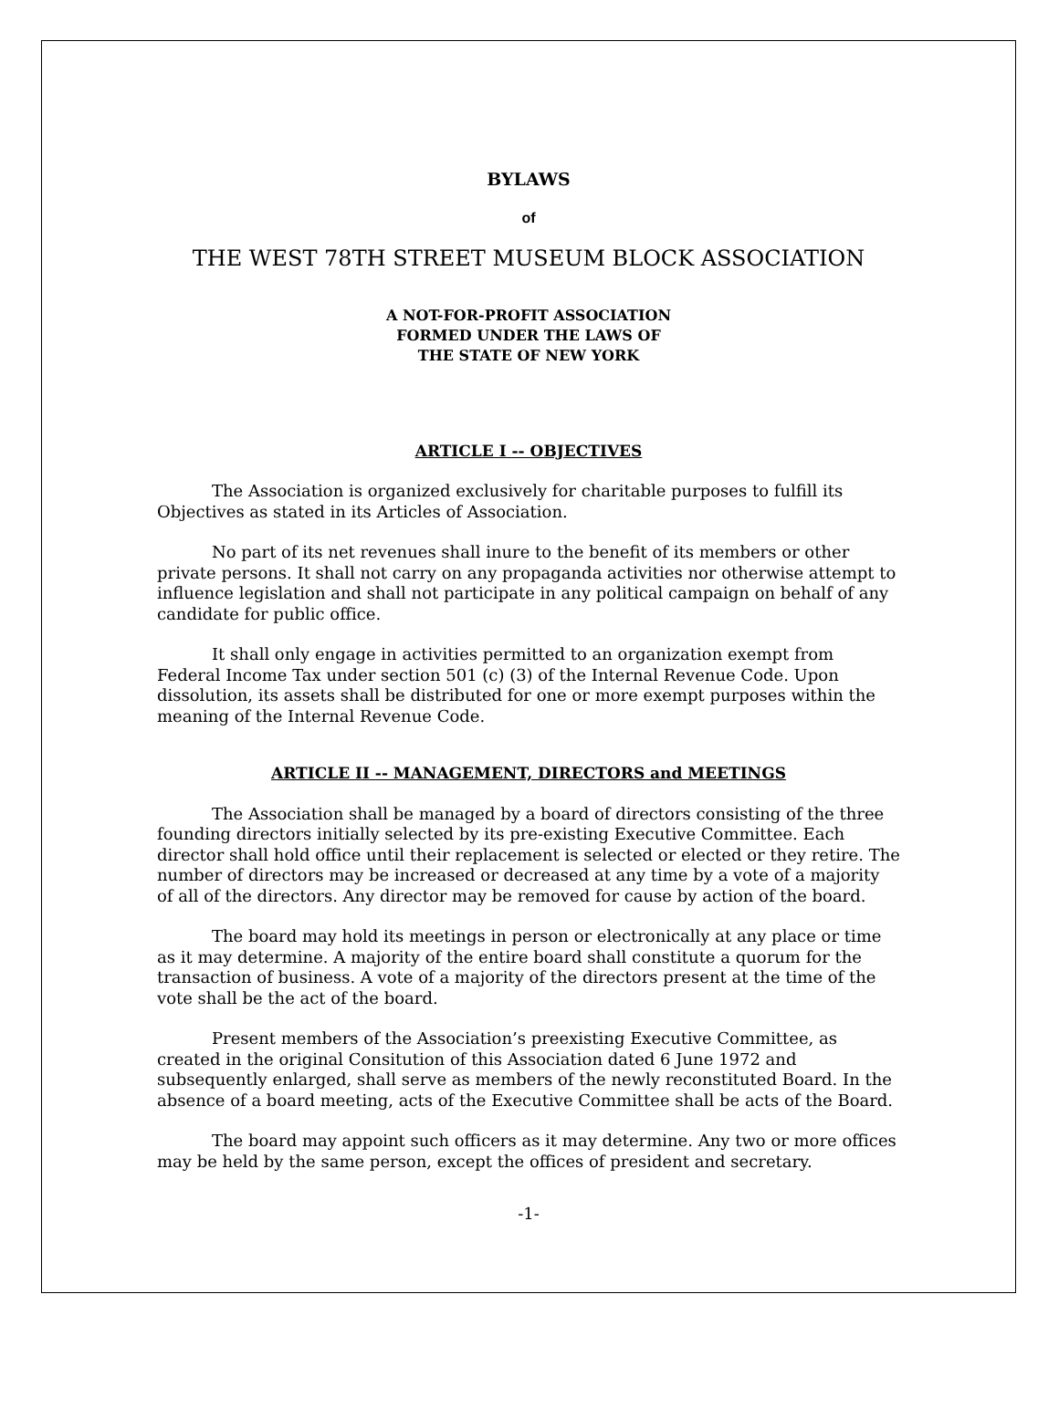BYLAWS
of
THE WEST 78TH STREET MUSEUM BLOCK ASSOCIATION
A NOT-FOR-PROFIT ASSOCIATION
FORMED UNDER THE LAWS OF
THE STATE OF NEW YORK
ARTICLE I -- OBJECTIVES
The Association is organized exclusively for charitable purposes to fulfill its Objectives as stated in its Articles of Association.
No part of its net revenues shall inure to the benefit of its members or other private persons. It shall not carry on any propaganda activities nor otherwise attempt to influence legislation and shall not participate in any political campaign on behalf of any candidate for public office.
It shall only engage in activities permitted to an organization exempt from Federal Income Tax under section 501 (c) (3) of the Internal Revenue Code. Upon dissolution, its assets shall be distributed for one or more exempt purposes within the meaning of the Internal Revenue Code.
ARTICLE II -- MANAGEMENT, DIRECTORS and MEETINGS
The Association shall be managed by a board of directors consisting of the three founding directors initially selected by its pre-existing Executive Committee. Each director shall hold office until their replacement is selected or elected or they retire. The number of directors may be increased or decreased at any time by a vote of a majority of all of the directors. Any director may be removed for cause by action of the board.
The board may hold its meetings in person or electronically at any place or time as it may determine. A majority of the entire board shall constitute a quorum for the transaction of business. A vote of a majority of the directors present at the time of the vote shall be the act of the board.
Present members of the Association’s preexisting Executive Committee, as created in the original Consitution of this Association dated 6 June 1972 and subsequently enlarged, shall serve as members of the newly reconstituted Board. In the absence of a board meeting, acts of the Executive Committee shall be acts of the Board.
The board may appoint such officers as it may determine. Any two or more offices may be held by the same person, except the offices of president and secretary.
-1-